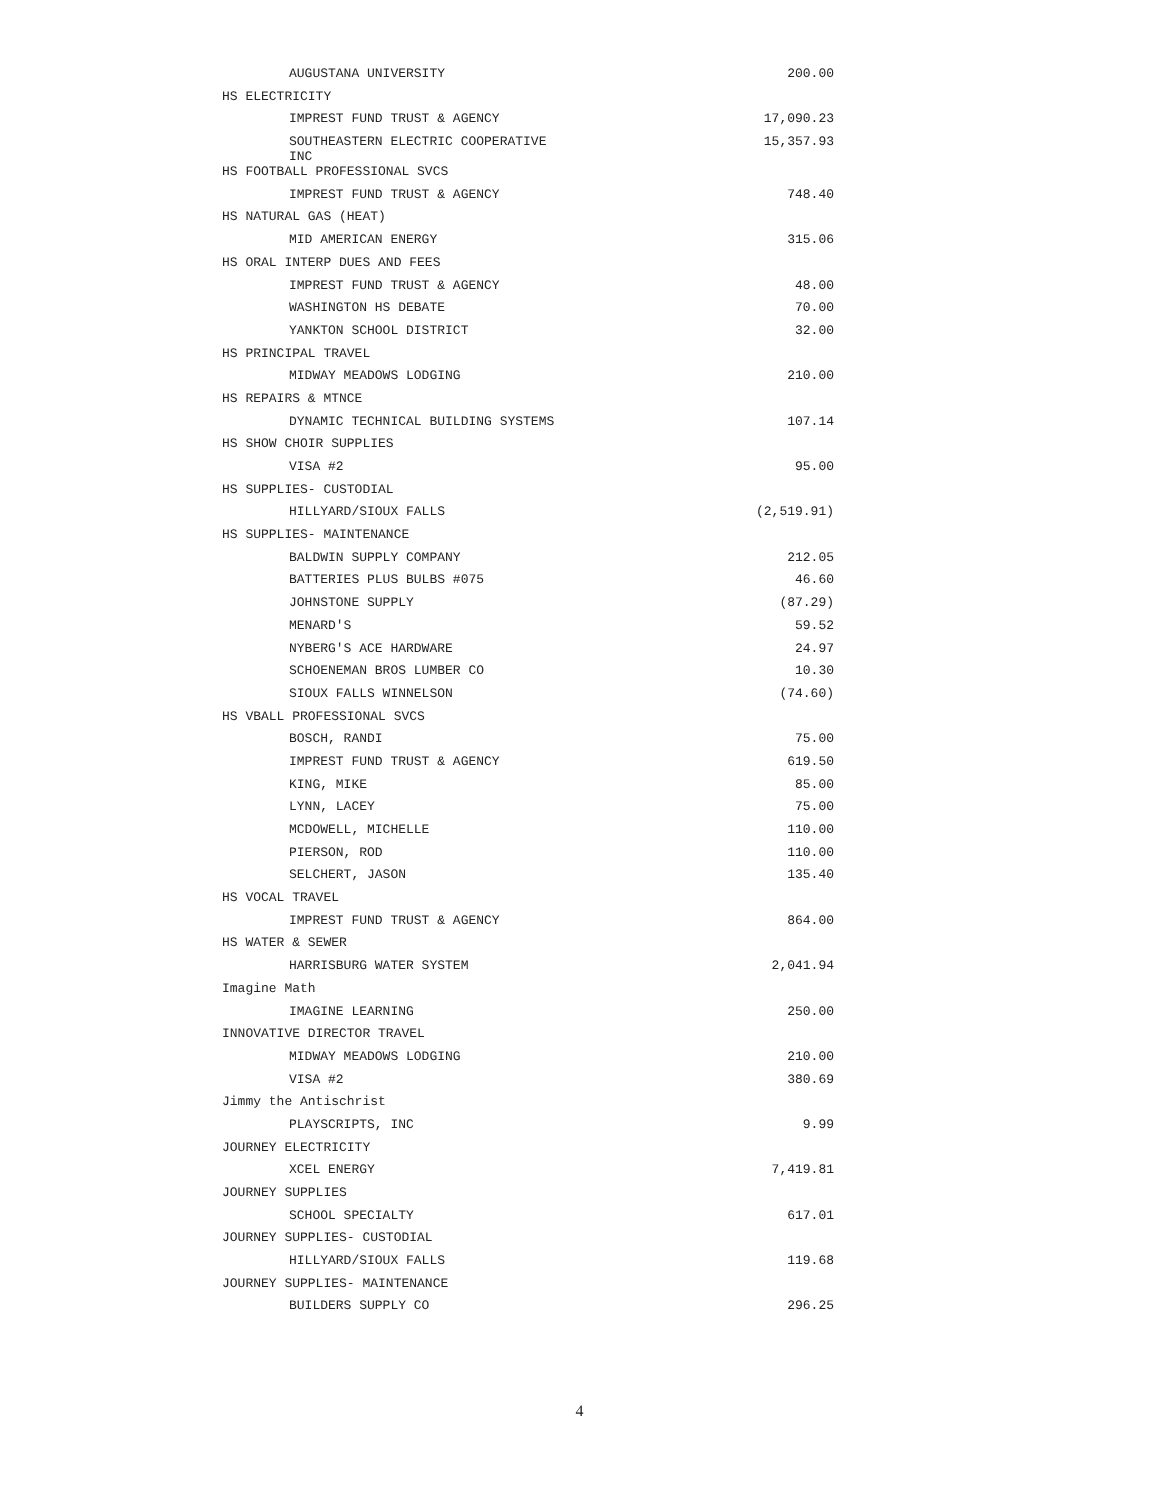| AUGUSTANA UNIVERSITY | 200.00 |
| HS ELECTRICITY | |
| IMPREST FUND TRUST & AGENCY | 17,090.23 |
| SOUTHEASTERN ELECTRIC COOPERATIVE INC | 15,357.93 |
| HS FOOTBALL PROFESSIONAL SVCS | |
| IMPREST FUND TRUST & AGENCY | 748.40 |
| HS NATURAL GAS (HEAT) | |
| MID AMERICAN ENERGY | 315.06 |
| HS ORAL INTERP DUES AND FEES | |
| IMPREST FUND TRUST & AGENCY | 48.00 |
| WASHINGTON HS DEBATE | 70.00 |
| YANKTON SCHOOL DISTRICT | 32.00 |
| HS PRINCIPAL TRAVEL | |
| MIDWAY MEADOWS LODGING | 210.00 |
| HS REPAIRS & MTNCE | |
| DYNAMIC TECHNICAL BUILDING SYSTEMS | 107.14 |
| HS SHOW CHOIR SUPPLIES | |
| VISA #2 | 95.00 |
| HS SUPPLIES- CUSTODIAL | |
| HILLYARD/SIOUX FALLS | (2,519.91) |
| HS SUPPLIES- MAINTENANCE | |
| BALDWIN SUPPLY COMPANY | 212.05 |
| BATTERIES PLUS BULBS #075 | 46.60 |
| JOHNSTONE SUPPLY | (87.29) |
| MENARD'S | 59.52 |
| NYBERG'S ACE HARDWARE | 24.97 |
| SCHOENEMAN BROS LUMBER CO | 10.30 |
| SIOUX FALLS WINNELSON | (74.60) |
| HS VBALL PROFESSIONAL SVCS | |
| BOSCH, RANDI | 75.00 |
| IMPREST FUND TRUST & AGENCY | 619.50 |
| KING, MIKE | 85.00 |
| LYNN, LACEY | 75.00 |
| MCDOWELL, MICHELLE | 110.00 |
| PIERSON, ROD | 110.00 |
| SELCHERT, JASON | 135.40 |
| HS VOCAL TRAVEL | |
| IMPREST FUND TRUST & AGENCY | 864.00 |
| HS WATER & SEWER | |
| HARRISBURG WATER SYSTEM | 2,041.94 |
| Imagine Math | |
| IMAGINE LEARNING | 250.00 |
| INNOVATIVE DIRECTOR TRAVEL | |
| MIDWAY MEADOWS LODGING | 210.00 |
| VISA #2 | 380.69 |
| Jimmy the Antischrist | |
| PLAYSCRIPTS, INC | 9.99 |
| JOURNEY ELECTRICITY | |
| XCEL ENERGY | 7,419.81 |
| JOURNEY SUPPLIES | |
| SCHOOL SPECIALTY | 617.01 |
| JOURNEY SUPPLIES- CUSTODIAL | |
| HILLYARD/SIOUX FALLS | 119.68 |
| JOURNEY SUPPLIES- MAINTENANCE | |
| BUILDERS SUPPLY CO | 296.25 |
4